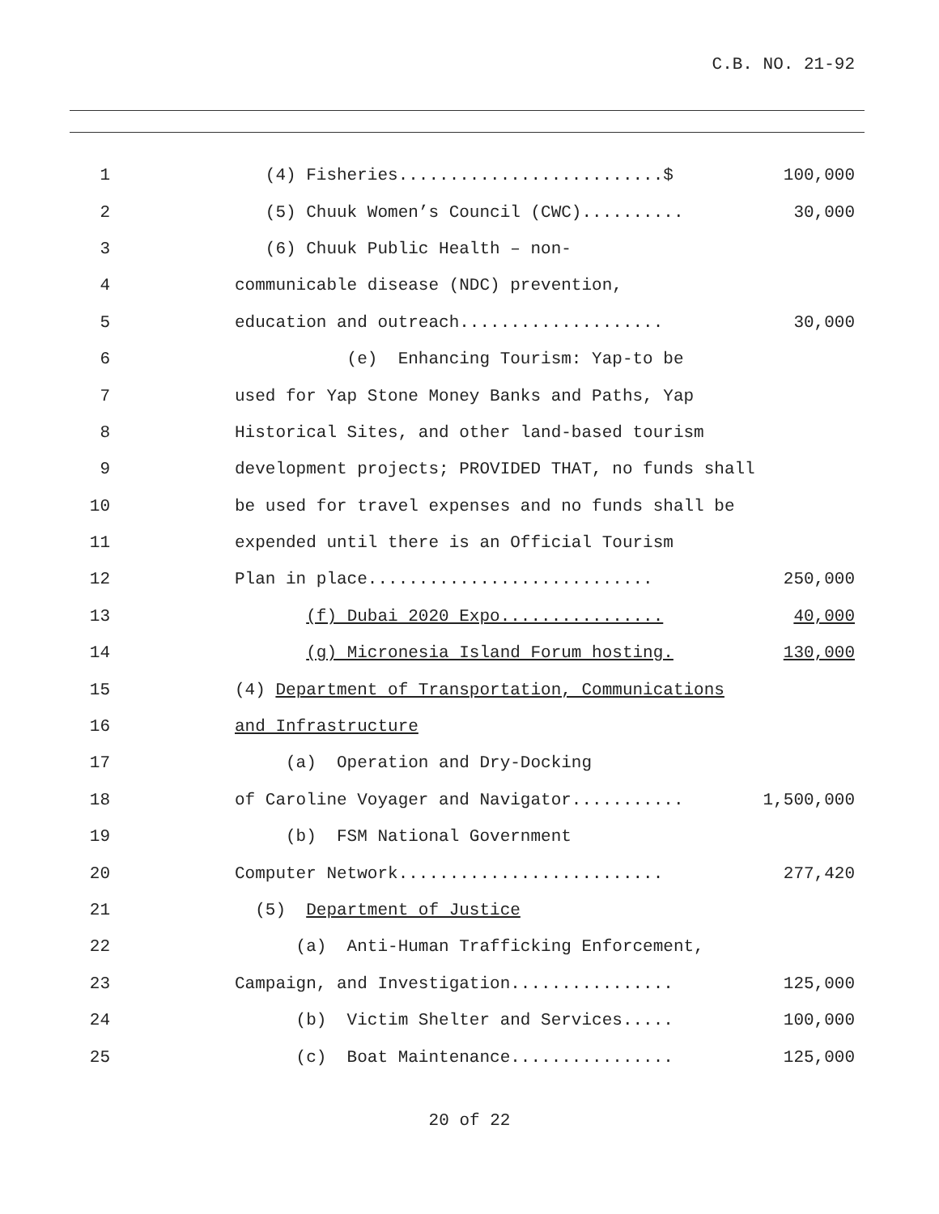C.B. NO. 21-92
1
(4) Fisheries..........................$
100,000
2
(5) Chuuk Women’s Council (CWC)..........
30,000
3 (6) Chuuk Public Health – non-
4
communicable disease (NDC) prevention,
5
education and outreach....................
30,000
6
(e) Enhancing Tourism: Yap-to be
7
used for Yap Stone Money Banks and Paths, Yap
8
Historical Sites, and other land-based tourism
9
development projects; PROVIDED THAT, no funds shall
10
be used for travel expenses and no funds shall be
11
expended until there is an Official Tourism
12
Plan in place............................
250,000
13
(f) Dubai 2020 Expo................
40,000
14
(g) Micronesia Island Forum hosting.
130,000
15
(4) Department of Transportation, Communications
16 and Infrastructure
17 (a) Operation and Dry-Docking
18
of Caroline Voyager and Navigator...........
1,500,000
19 (b) FSM National Government
20
Computer Network..........................
277,420
21 (5) Department of Justice
22
(a) Anti-Human Trafficking Enforcement,
23
Campaign, and Investigation................
125,000
24
(b) Victim Shelter and Services.....
100,000
25
(c) Boat Maintenance................
125,000
20 of 22